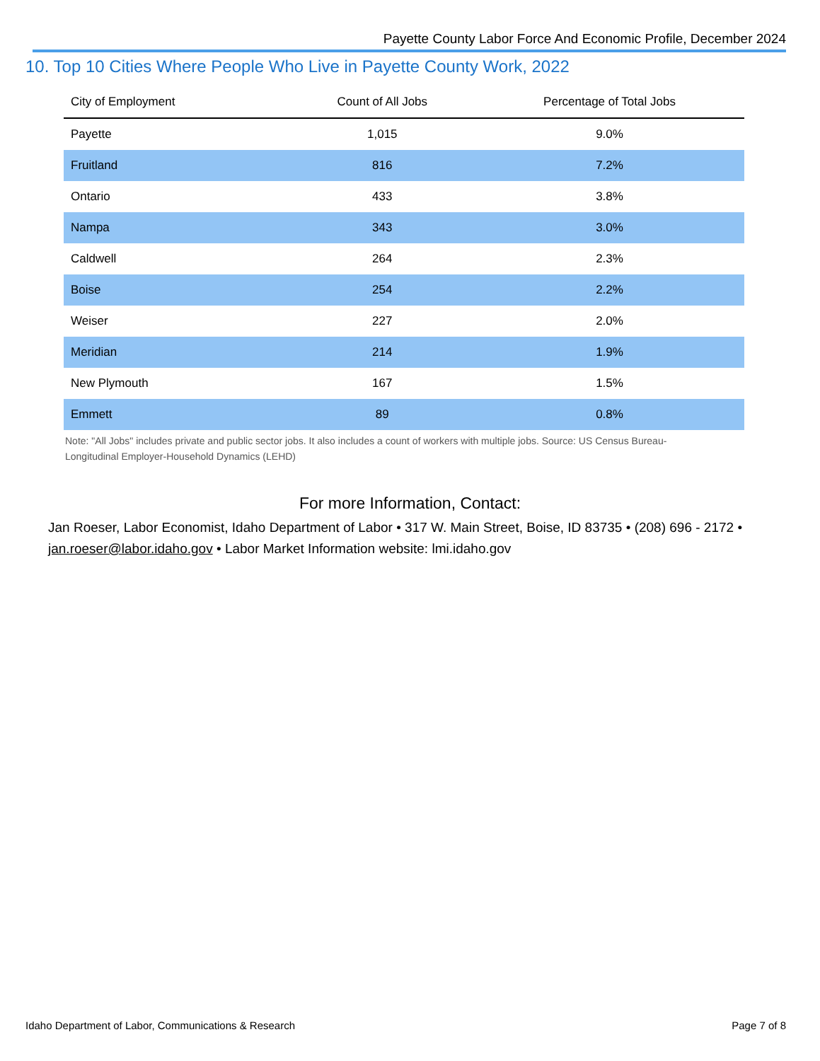Payette County Labor Force And Economic Profile, December 2024
10. Top 10 Cities Where People Who Live in Payette County Work, 2022
| City of Employment | Count of All Jobs | Percentage of Total Jobs |
| --- | --- | --- |
| Payette | 1,015 | 9.0% |
| Fruitland | 816 | 7.2% |
| Ontario | 433 | 3.8% |
| Nampa | 343 | 3.0% |
| Caldwell | 264 | 2.3% |
| Boise | 254 | 2.2% |
| Weiser | 227 | 2.0% |
| Meridian | 214 | 1.9% |
| New Plymouth | 167 | 1.5% |
| Emmett | 89 | 0.8% |
Note: "All Jobs" includes private and public sector jobs. It also includes a count of workers with multiple jobs. Source: US Census Bureau- Longitudinal Employer-Household Dynamics (LEHD)
For more Information, Contact:
Jan Roeser, Labor Economist, Idaho Department of Labor • 317 W. Main Street, Boise, ID 83735 • (208) 696 - 2172 • jan.roeser@labor.idaho.gov • Labor Market Information website: lmi.idaho.gov
Idaho Department of Labor, Communications & Research Page 7 of 8